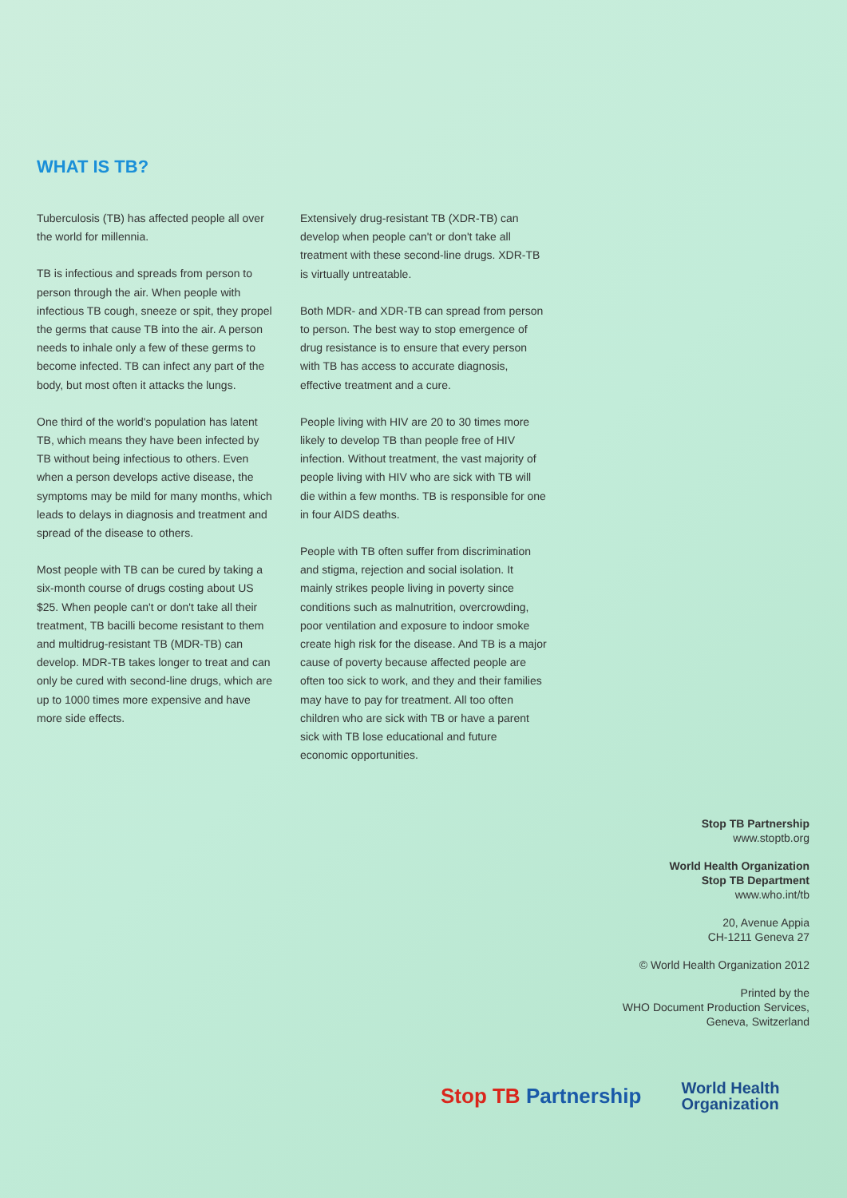WHAT IS TB?
Tuberculosis (TB) has affected people all over the world for millennia.
TB is infectious and spreads from person to person through the air. When people with infectious TB cough, sneeze or spit, they propel the germs that cause TB into the air. A person needs to inhale only a few of these germs to become infected. TB can infect any part of the body, but most often it attacks the lungs.
One third of the world's population has latent TB, which means they have been infected by TB without being infectious to others. Even when a person develops active disease, the symptoms may be mild for many months, which leads to delays in diagnosis and treatment and spread of the disease to others.
Most people with TB can be cured by taking a six-month course of drugs costing about US $25. When people can't or don't take all their treatment, TB bacilli become resistant to them and multidrug-resistant TB (MDR-TB) can develop. MDR-TB takes longer to treat and can only be cured with second-line drugs, which are up to 1000 times more expensive and have more side effects.
Extensively drug-resistant TB (XDR-TB) can develop when people can't or don't take all treatment with these second-line drugs. XDR-TB is virtually untreatable.
Both MDR- and XDR-TB can spread from person to person. The best way to stop emergence of drug resistance is to ensure that every person with TB has access to accurate diagnosis, effective treatment and a cure.
People living with HIV are 20 to 30 times more likely to develop TB than people free of HIV infection. Without treatment, the vast majority of people living with HIV who are sick with TB will die within a few months. TB is responsible for one in four AIDS deaths.
People with TB often suffer from discrimination and stigma, rejection and social isolation. It mainly strikes people living in poverty since conditions such as malnutrition, overcrowding, poor ventilation and exposure to indoor smoke create high risk for the disease. And TB is a major cause of poverty because affected people are often too sick to work, and they and their families may have to pay for treatment. All too often children who are sick with TB or have a parent sick with TB lose educational and future economic opportunities.
Stop TB Partnership
www.stoptb.org
World Health Organization
Stop TB Department
www.who.int/tb
20, Avenue Appia
CH-1211 Geneva 27
© World Health Organization 2012
Printed by the
WHO Document Production Services,
Geneva, Switzerland
Stop TB Partnership
World Health
Organization